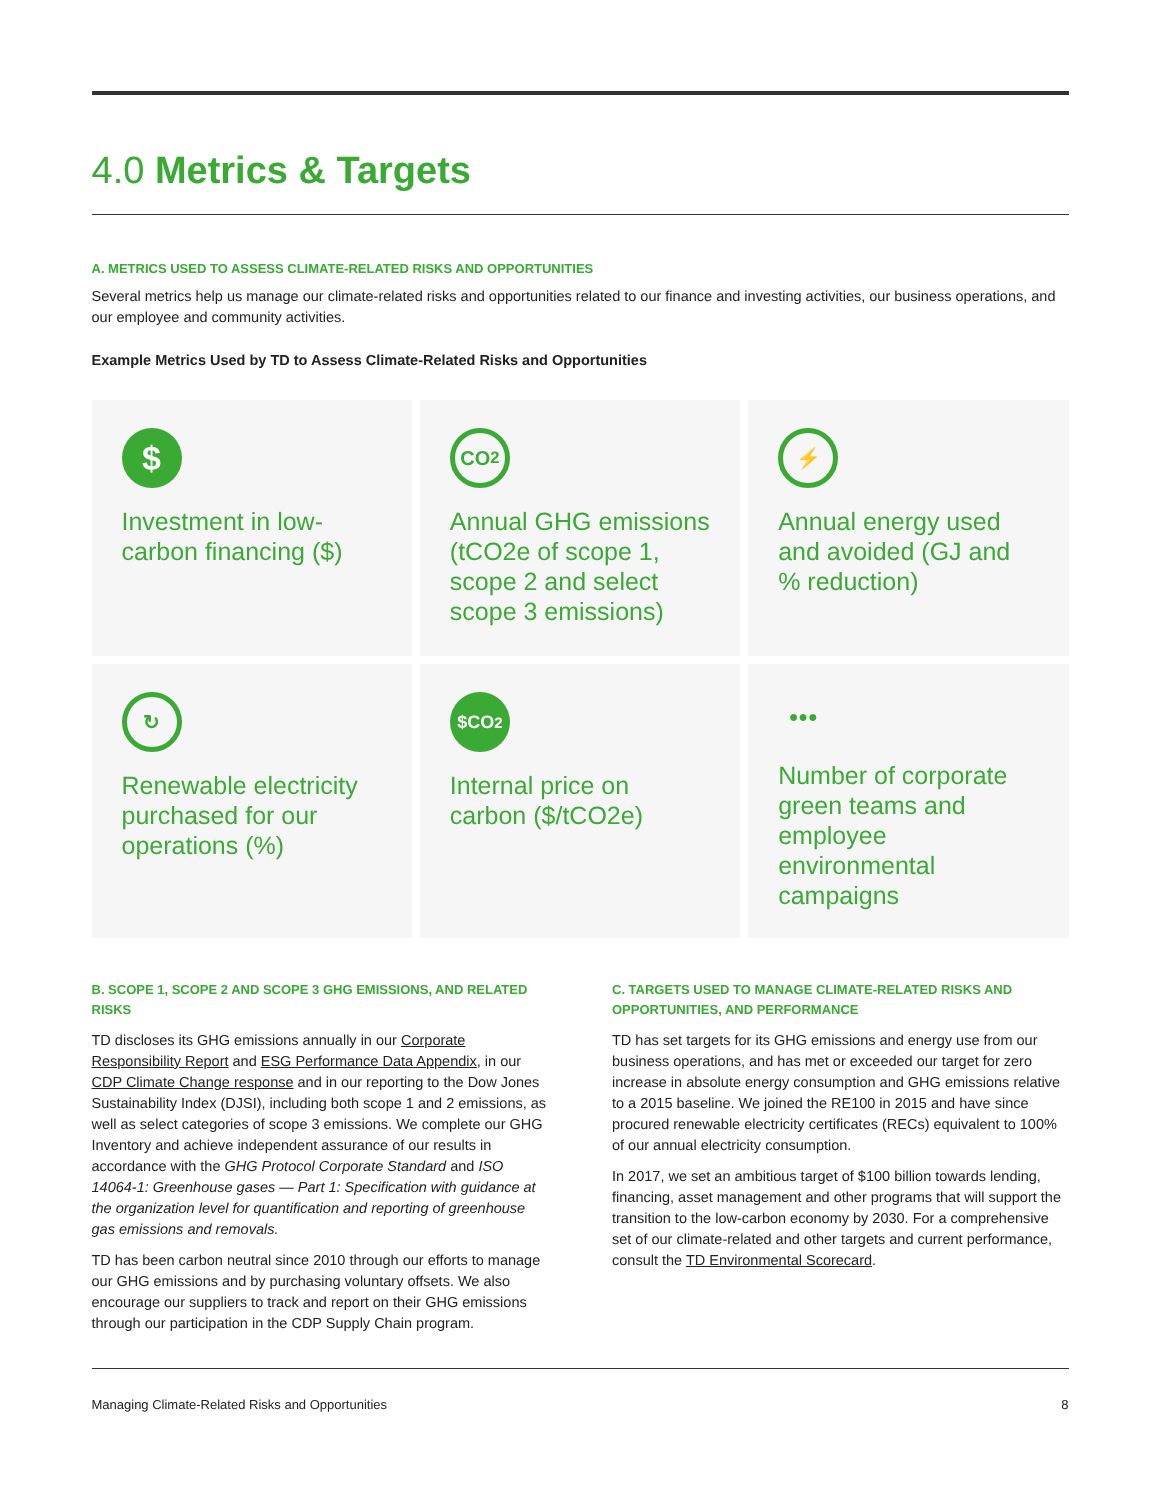4.0 Metrics & Targets
A. METRICS USED TO ASSESS CLIMATE-RELATED RISKS AND OPPORTUNITIES
Several metrics help us manage our climate-related risks and opportunities related to our finance and investing activities, our business operations, and our employee and community activities.
Example Metrics Used by TD to Assess Climate-Related Risks and Opportunities
$
Investment in low-carbon financing ($)
CO<sub>2</sub>
Annual GHG emissions (tCO2e of scope 1, scope 2 and select scope 3 emissions)
⚡
Annual energy used and avoided (GJ and % reduction)
↻
Renewable electricity purchased for our operations (%)
$CO<sub>2</sub>
Internal price on carbon ($/tCO2e)
●●●
Number of corporate green teams and employee environmental campaigns
B. SCOPE 1, SCOPE 2 AND SCOPE 3 GHG EMISSIONS, AND RELATED RISKS
TD discloses its GHG emissions annually in our Corporate Responsibility Report and ESG Performance Data Appendix, in our CDP Climate Change response and in our reporting to the Dow Jones Sustainability Index (DJSI), including both scope 1 and 2 emissions, as well as select categories of scope 3 emissions. We complete our GHG Inventory and achieve independent assurance of our results in accordance with the GHG Protocol Corporate Standard and ISO 14064-1: Greenhouse gases — Part 1: Specification with guidance at the organization level for quantification and reporting of greenhouse gas emissions and removals.
TD has been carbon neutral since 2010 through our efforts to manage our GHG emissions and by purchasing voluntary offsets. We also encourage our suppliers to track and report on their GHG emissions through our participation in the CDP Supply Chain program.
C. TARGETS USED TO MANAGE CLIMATE-RELATED RISKS AND OPPORTUNITIES, AND PERFORMANCE
TD has set targets for its GHG emissions and energy use from our business operations, and has met or exceeded our target for zero increase in absolute energy consumption and GHG emissions relative to a 2015 baseline. We joined the RE100 in 2015 and have since procured renewable electricity certificates (RECs) equivalent to 100% of our annual electricity consumption.
In 2017, we set an ambitious target of $100 billion towards lending, financing, asset management and other programs that will support the transition to the low-carbon economy by 2030. For a comprehensive set of our climate-related and other targets and current performance, consult the TD Environmental Scorecard.
Managing Climate-Related Risks and Opportunities 8